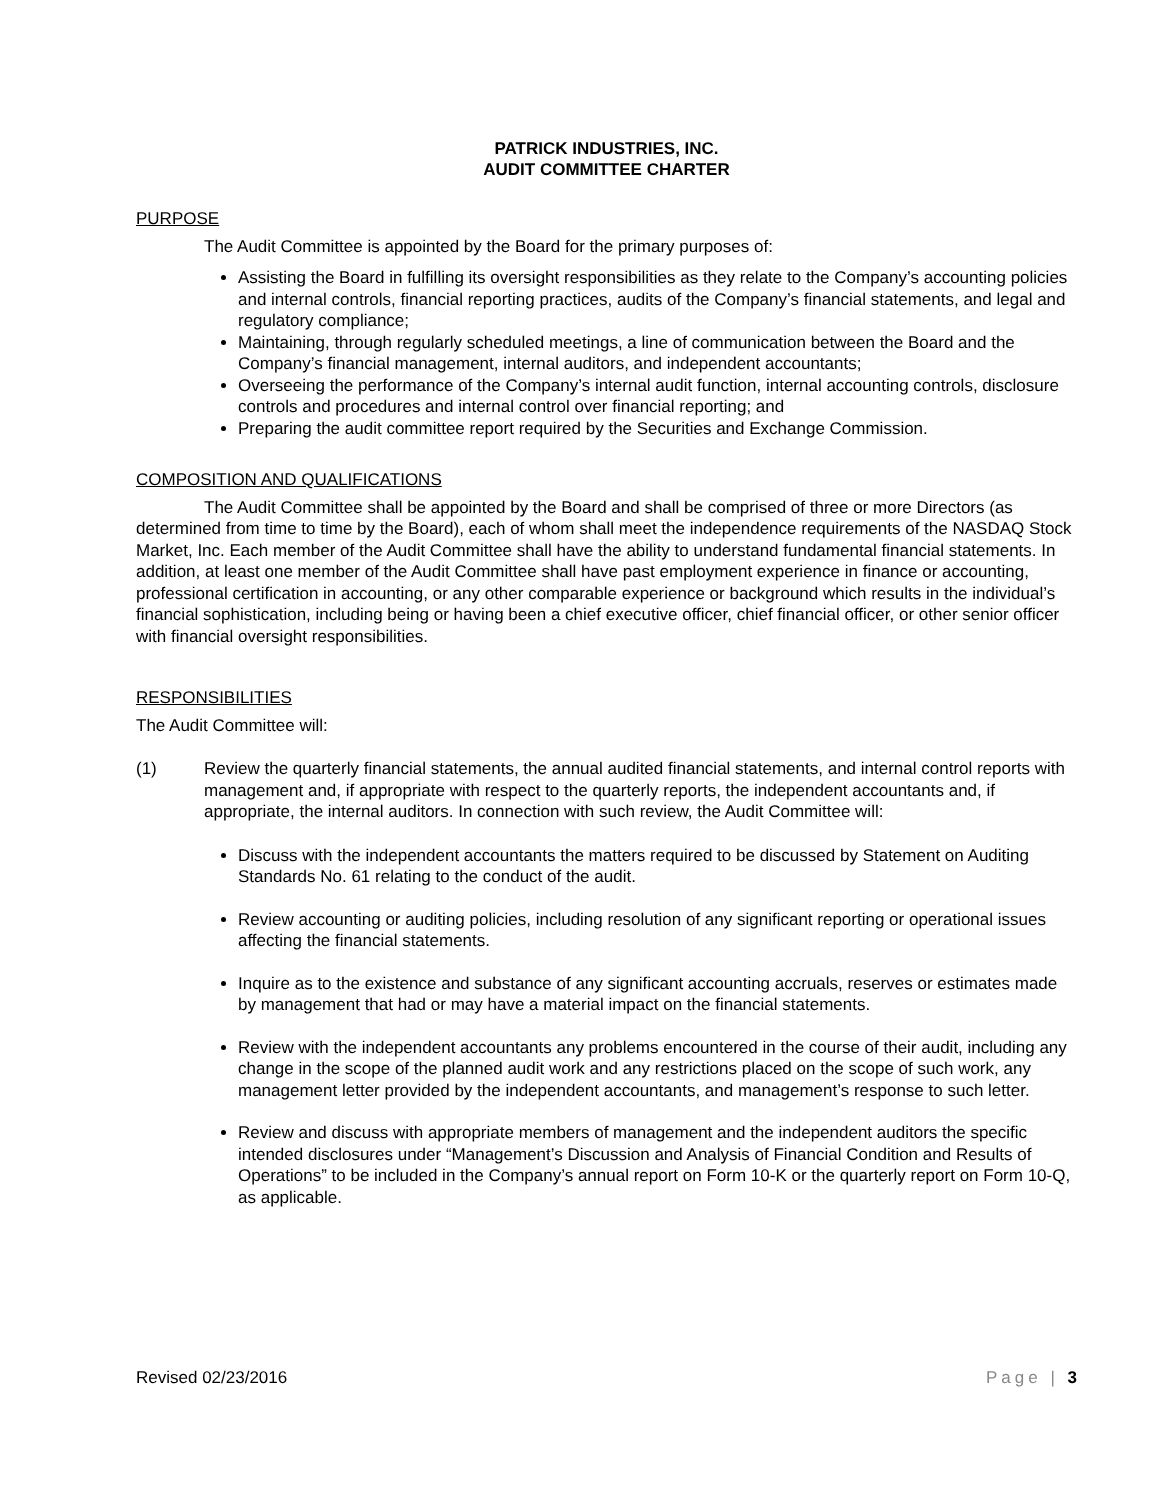PATRICK INDUSTRIES, INC.
AUDIT COMMITTEE CHARTER
PURPOSE
The Audit Committee is appointed by the Board for the primary purposes of:
Assisting the Board in fulfilling its oversight responsibilities as they relate to the Company’s accounting policies and internal controls, financial reporting practices, audits of the Company’s financial statements, and legal and regulatory compliance;
Maintaining, through regularly scheduled meetings, a line of communication between the Board and the Company’s financial management, internal auditors, and independent accountants;
Overseeing the performance of the Company’s internal audit function, internal accounting controls, disclosure controls and procedures and internal control over financial reporting; and
Preparing the audit committee report required by the Securities and Exchange Commission.
COMPOSITION AND QUALIFICATIONS
The Audit Committee shall be appointed by the Board and shall be comprised of three or more Directors (as determined from time to time by the Board), each of whom shall meet the independence requirements of the NASDAQ Stock Market, Inc. Each member of the Audit Committee shall have the ability to understand fundamental financial statements. In addition, at least one member of the Audit Committee shall have past employment experience in finance or accounting, professional certification in accounting, or any other comparable experience or background which results in the individual’s financial sophistication, including being or having been a chief executive officer, chief financial officer, or other senior officer with financial oversight responsibilities.
RESPONSIBILITIES
The Audit Committee will:
(1) Review the quarterly financial statements, the annual audited financial statements, and internal control reports with management and, if appropriate with respect to the quarterly reports, the independent accountants and, if appropriate, the internal auditors. In connection with such review, the Audit Committee will:
Discuss with the independent accountants the matters required to be discussed by Statement on Auditing Standards No. 61 relating to the conduct of the audit.
Review accounting or auditing policies, including resolution of any significant reporting or operational issues affecting the financial statements.
Inquire as to the existence and substance of any significant accounting accruals, reserves or estimates made by management that had or may have a material impact on the financial statements.
Review with the independent accountants any problems encountered in the course of their audit, including any change in the scope of the planned audit work and any restrictions placed on the scope of such work, any management letter provided by the independent accountants, and management’s response to such letter.
Review and discuss with appropriate members of management and the independent auditors the specific intended disclosures under “Management’s Discussion and Analysis of Financial Condition and Results of Operations” to be included in the Company’s annual report on Form 10-K or the quarterly report on Form 10-Q, as applicable.
Revised 02/23/2016 Page | 3